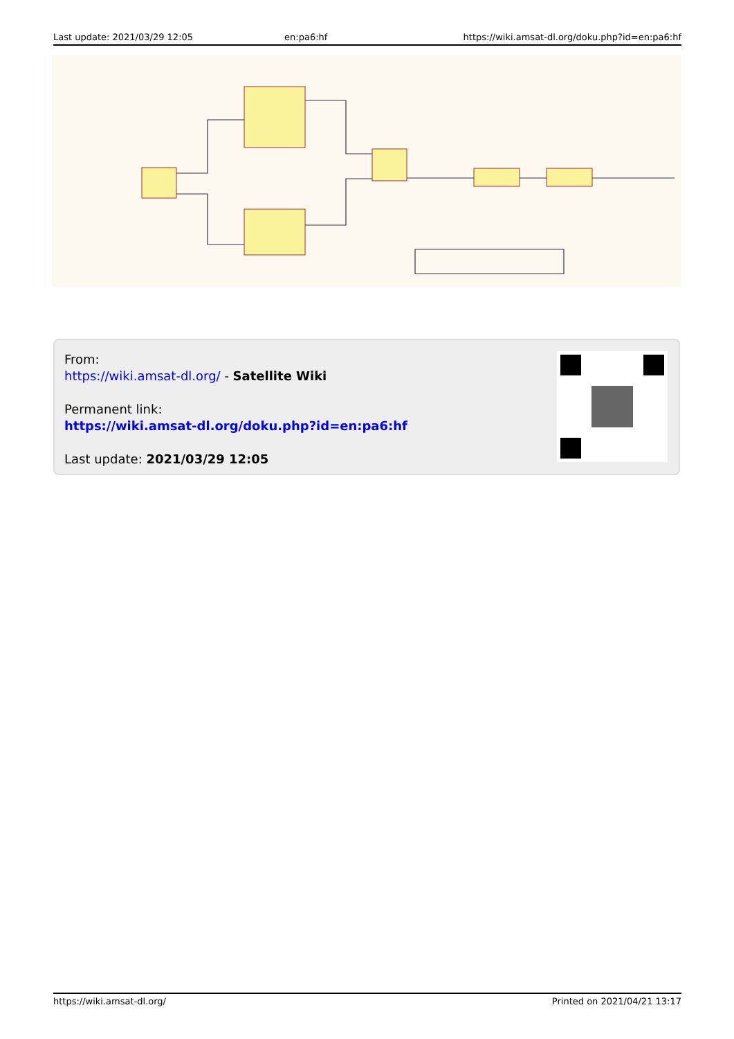| Last update: 2021/03/29 12:05 | en:pa6:hf | https://wiki.amsat-dl.org/doku.php?id=en:pa6:hf |
From:
https://wiki.amsat-dl.org/ - Satellite Wiki
Permanent link:
https://wiki.amsat-dl.org/doku.php?id=en:pa6:hf
Last update: 2021/03/29 12:05
| https://wiki.amsat-dl.org/ | Printed on 2021/04/21 13:17 |